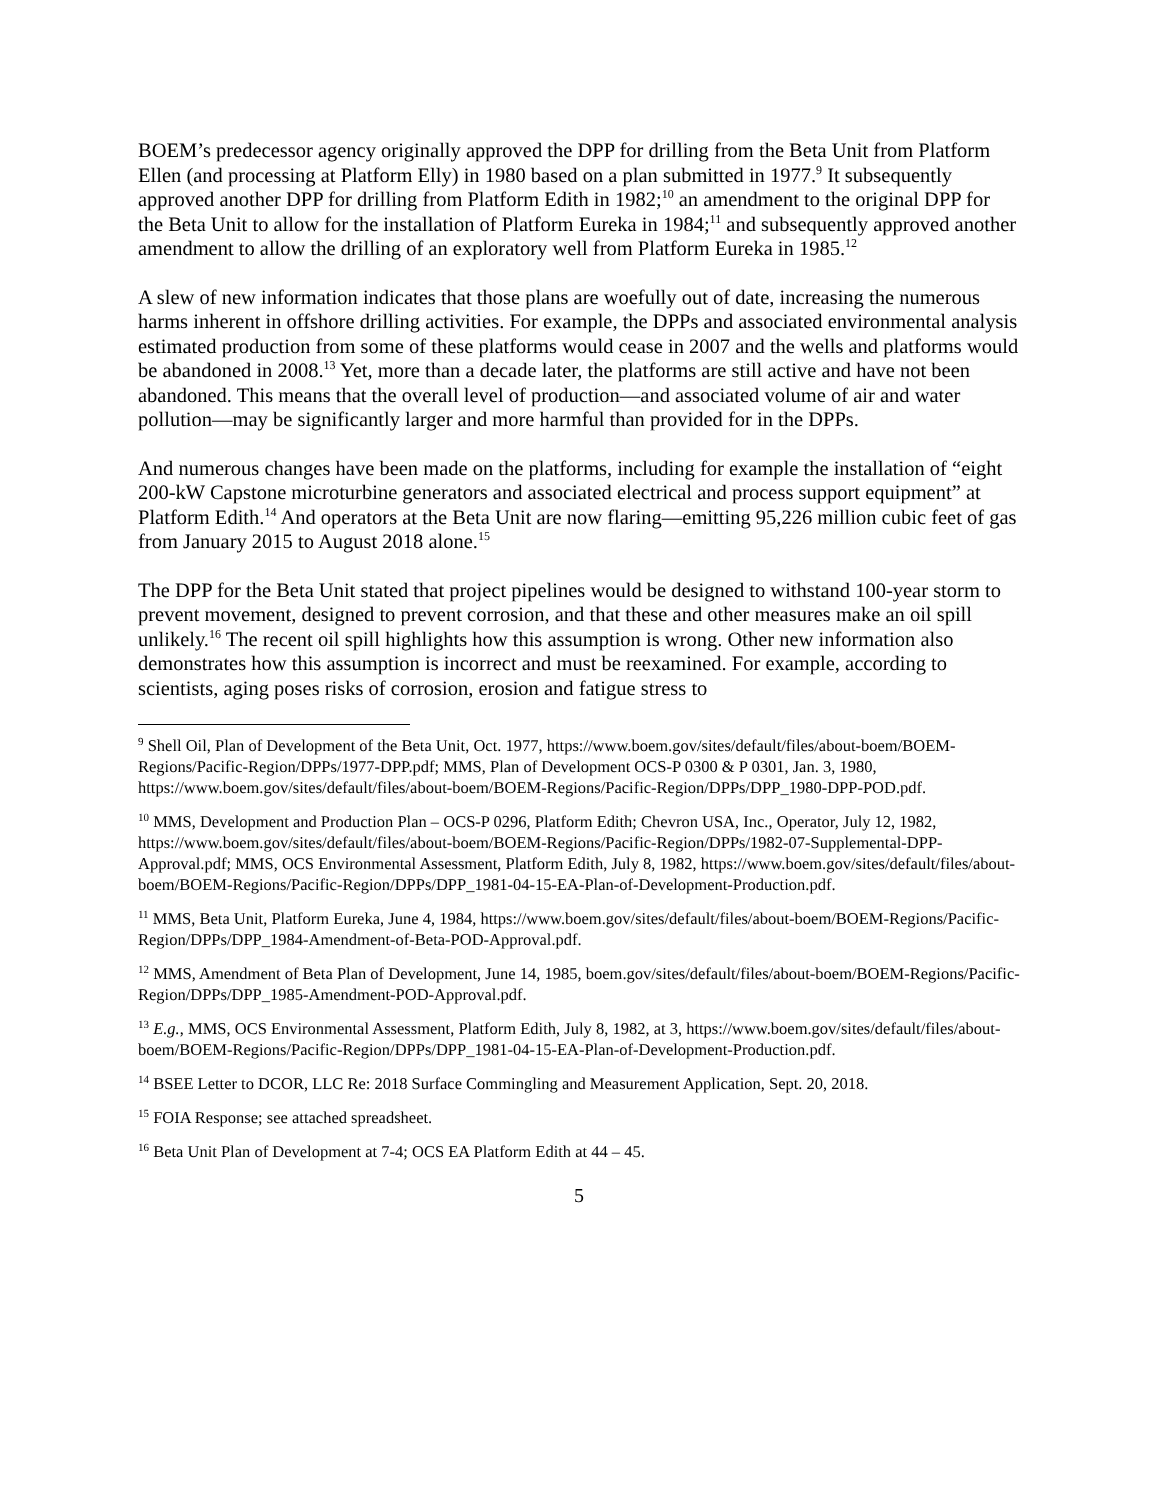BOEM’s predecessor agency originally approved the DPP for drilling from the Beta Unit from Platform Ellen (and processing at Platform Elly) in 1980 based on a plan submitted in 1977.<sup>9</sup> It subsequently approved another DPP for drilling from Platform Edith in 1982;<sup>10</sup> an amendment to the original DPP for the Beta Unit to allow for the installation of Platform Eureka in 1984;<sup>11</sup> and subsequently approved another amendment to allow the drilling of an exploratory well from Platform Eureka in 1985.<sup>12</sup>
A slew of new information indicates that those plans are woefully out of date, increasing the numerous harms inherent in offshore drilling activities. For example, the DPPs and associated environmental analysis estimated production from some of these platforms would cease in 2007 and the wells and platforms would be abandoned in 2008.<sup>13</sup> Yet, more than a decade later, the platforms are still active and have not been abandoned. This means that the overall level of production—and associated volume of air and water pollution—may be significantly larger and more harmful than provided for in the DPPs.
And numerous changes have been made on the platforms, including for example the installation of “eight 200-kW Capstone microturbine generators and associated electrical and process support equipment” at Platform Edith.<sup>14</sup> And operators at the Beta Unit are now flaring—emitting 95,226 million cubic feet of gas from January 2015 to August 2018 alone.<sup>15</sup>
The DPP for the Beta Unit stated that project pipelines would be designed to withstand 100-year storm to prevent movement, designed to prevent corrosion, and that these and other measures make an oil spill unlikely.<sup>16</sup> The recent oil spill highlights how this assumption is wrong. Other new information also demonstrates how this assumption is incorrect and must be reexamined. For example, according to scientists, aging poses risks of corrosion, erosion and fatigue stress to
<sup>9</sup> Shell Oil, Plan of Development of the Beta Unit, Oct. 1977, https://www.boem.gov/sites/default/files/about-boem/BOEM-Regions/Pacific-Region/DPPs/1977-DPP.pdf; MMS, Plan of Development OCS-P 0300 & P 0301, Jan. 3, 1980, https://www.boem.gov/sites/default/files/about-boem/BOEM-Regions/Pacific-Region/DPPs/DPP_1980-DPP-POD.pdf.
<sup>10</sup> MMS, Development and Production Plan – OCS-P 0296, Platform Edith; Chevron USA, Inc., Operator, July 12, 1982, https://www.boem.gov/sites/default/files/about-boem/BOEM-Regions/Pacific-Region/DPPs/1982-07-Supplemental-DPP-Approval.pdf; MMS, OCS Environmental Assessment, Platform Edith, July 8, 1982, https://www.boem.gov/sites/default/files/about-boem/BOEM-Regions/Pacific-Region/DPPs/DPP_1981-04-15-EA-Plan-of-Development-Production.pdf.
<sup>11</sup> MMS, Beta Unit, Platform Eureka, June 4, 1984, https://www.boem.gov/sites/default/files/about-boem/BOEM-Regions/Pacific-Region/DPPs/DPP_1984-Amendment-of-Beta-POD-Approval.pdf.
<sup>12</sup> MMS, Amendment of Beta Plan of Development, June 14, 1985, boem.gov/sites/default/files/about-boem/BOEM-Regions/Pacific-Region/DPPs/DPP_1985-Amendment-POD-Approval.pdf.
<sup>13</sup> E.g., MMS, OCS Environmental Assessment, Platform Edith, July 8, 1982, at 3, https://www.boem.gov/sites/default/files/about-boem/BOEM-Regions/Pacific-Region/DPPs/DPP_1981-04-15-EA-Plan-of-Development-Production.pdf.
<sup>14</sup> BSEE Letter to DCOR, LLC Re: 2018 Surface Commingling and Measurement Application, Sept. 20, 2018.
<sup>15</sup> FOIA Response; see attached spreadsheet.
<sup>16</sup> Beta Unit Plan of Development at 7-4; OCS EA Platform Edith at 44 – 45.
5